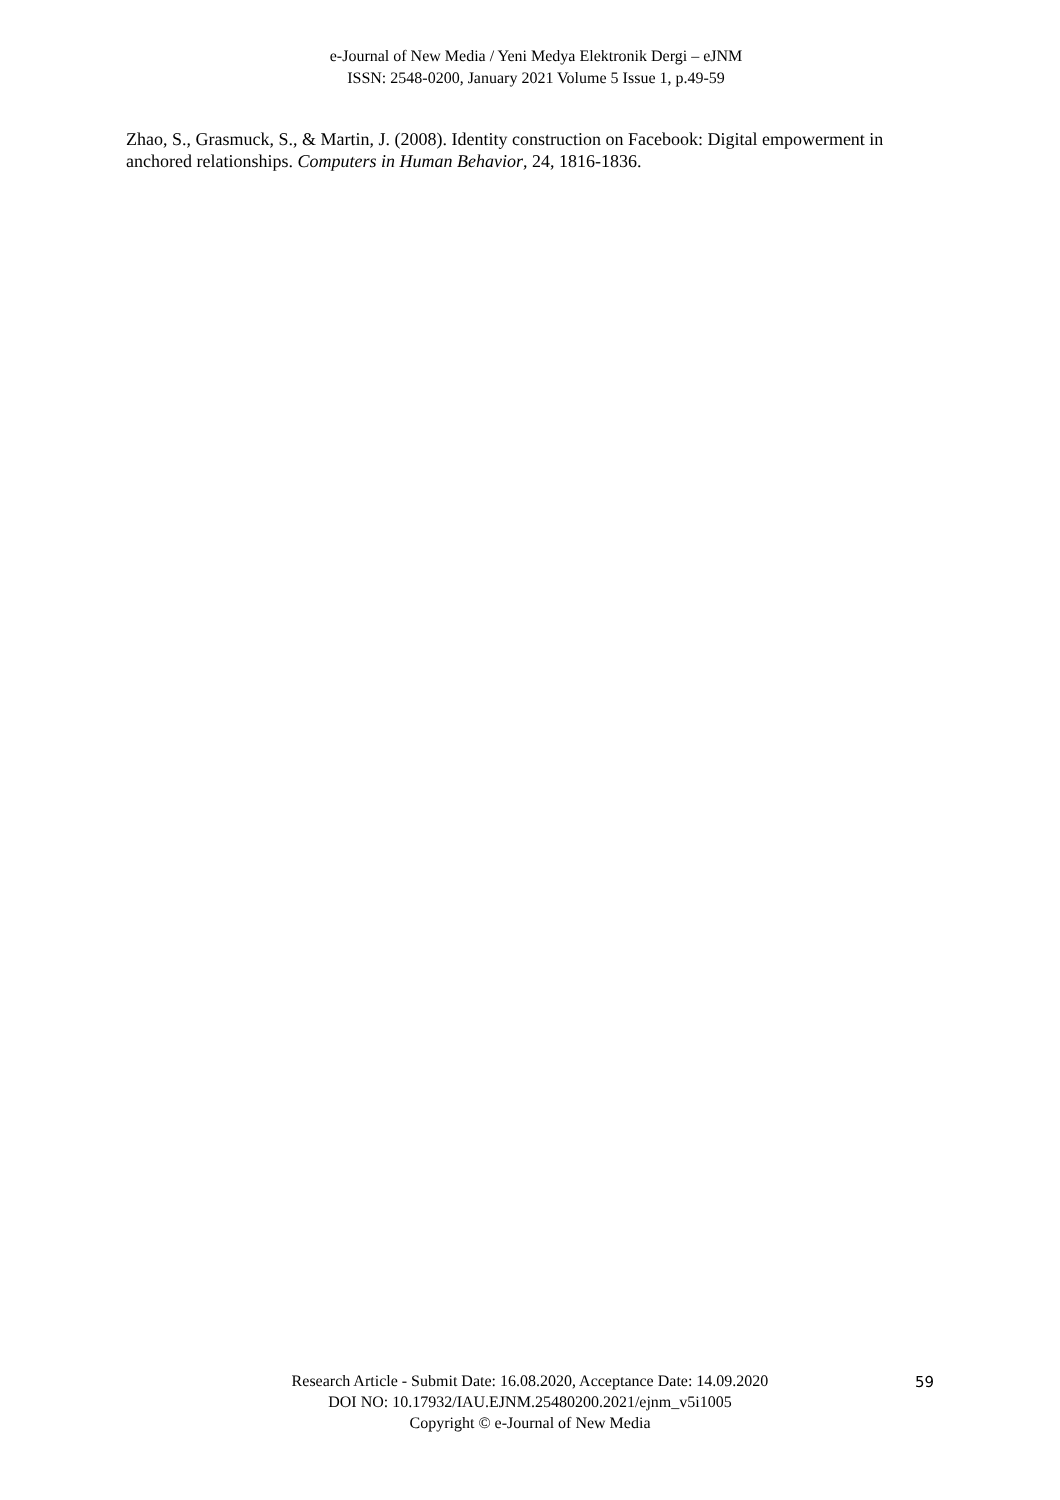e-Journal of New Media / Yeni Medya Elektronik Dergi – eJNM
ISSN: 2548-0200, January 2021 Volume 5 Issue 1, p.49-59
Zhao, S., Grasmuck, S., & Martin, J. (2008). Identity construction on Facebook: Digital empowerment in anchored relationships. Computers in Human Behavior, 24, 1816-1836.
Research Article - Submit Date: 16.08.2020, Acceptance Date: 14.09.2020
DOI NO: 10.17932/IAU.EJNM.25480200.2021/ejnm_v5i1005
Copyright © e-Journal of New Media
59